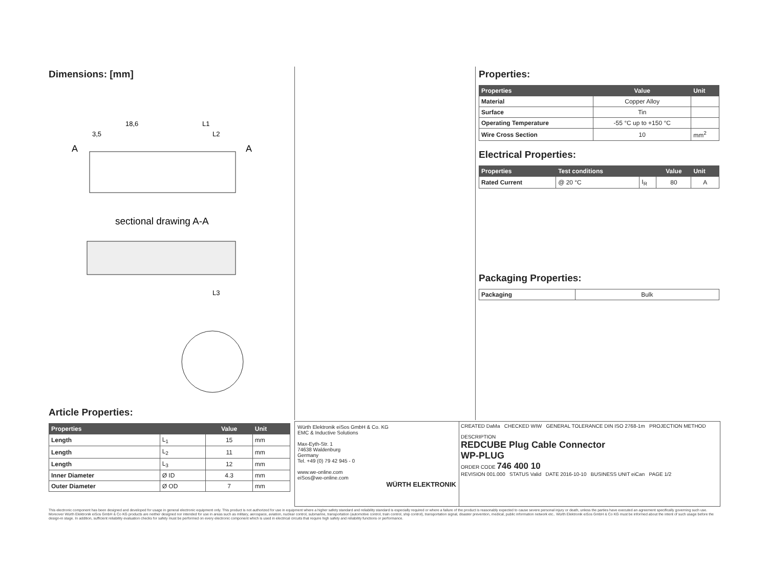Dimensions: [mm]
18,6
L1
3,5
L2
A
A
sectional drawing A-A
L3
Article Properties:
| Properties | | Value | Unit |
| --- | --- | --- | --- |
| Length | L<sub>1</sub> | 15 | mm |
| Length | L<sub>2</sub> | 11 | mm |
| Length | L<sub>3</sub> | 12 | mm |
| Inner Diameter | Ø ID | 4.3 | mm |
| Outer Diameter | Ø OD | 7 | mm |
Properties:
| Properties | Value | Unit |
| --- | --- | --- |
| Material | Copper Alloy | |
| Surface | Tin | |
| Operating Temperature | -55 °C up to +150 °C | |
| Wire Cross Section | 10 | mm<sup>2</sup> |
Electrical Properties:
| Properties | Test conditions | | Value | Unit |
| --- | --- | --- | --- | --- |
| Rated Current | @ 20 °C | I<sub>R</sub> | 80 | A |
Packaging Properties:
| Packaging | Bulk |
Würth Elektronik eiSos GmbH & Co. KG
EMC & Inductive Solutions
Max-Eyth-Str. 1
74638 Waldenburg
Germany
Tel. +49 (0) 79 42 945 - 0
www.we-online.com
eiSos@we-online.com
WÜRTH ELEKTRONIK
CREATED DaMa CHECKED WIW GENERAL TOLERANCE DIN ISO 2768-1m PROJECTION METHOD
DESCRIPTION
REDCUBE Plug Cable Connector
WP-PLUG
ORDER CODE 746 400 10
REVISION 001.000 STATUS Valid DATE 2016-10-10 BUSINESS UNIT eiCan PAGE 1/2
This electronic component has been designed and developed for usage in general electronic equipment only. This product is not authorized for use in equipment where a higher safety standard and reliability standard is especially required or where a failure of the product is reasonably expected to cause severe personal injury or death, unless the parties have executed an agreement specifically governing such use. Moreover Würth Elektronik eiSos GmbH & Co KG products are neither designed nor intended for use in areas such as military, aerospace, aviation, nuclear control, submarine, transportation (automotive control, train control, ship control), transportation signal, disaster prevention, medical, public information network etc.. Würth Elektronik eiSos GmbH & Co KG must be informed about the intent of such usage before the design-in stage. In addition, sufficient reliability evaluation checks for safety must be performed on every electronic component which is used in electrical circuits that require high safety and reliability functions or performance.